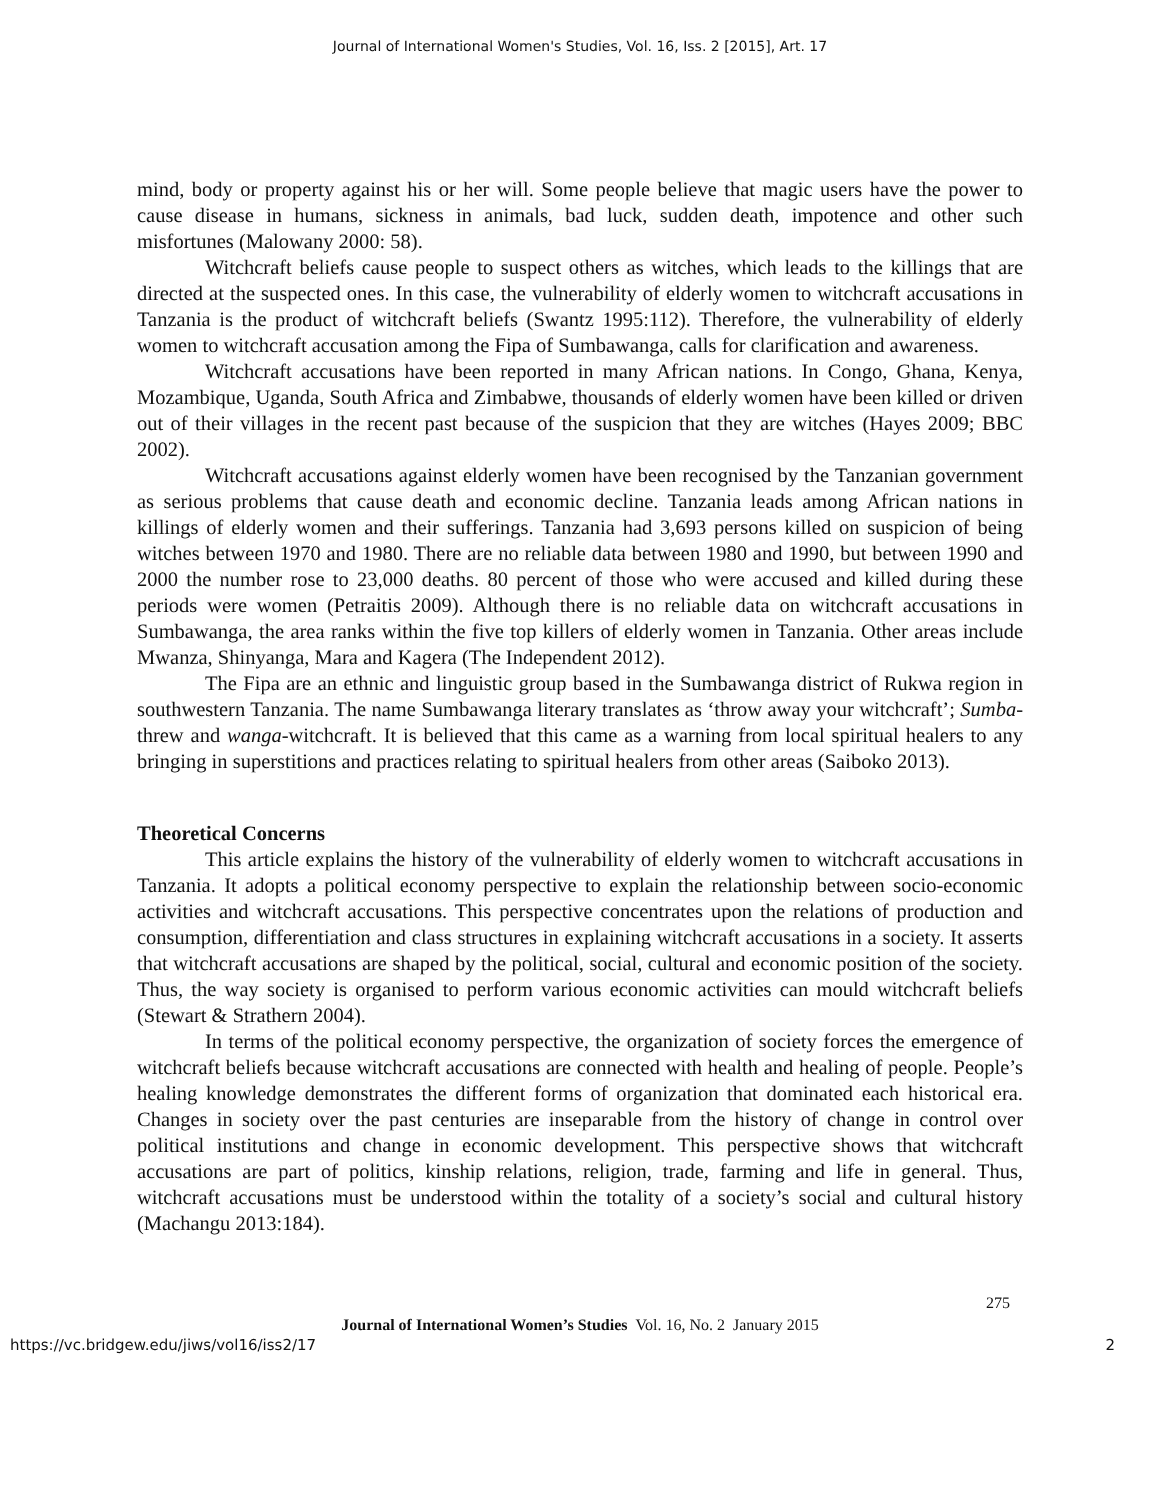Journal of International Women's Studies, Vol. 16, Iss. 2 [2015], Art. 17
mind, body or property against his or her will. Some people believe that magic users have the power to cause disease in humans, sickness in animals, bad luck, sudden death, impotence and other such misfortunes (Malowany 2000: 58).
Witchcraft beliefs cause people to suspect others as witches, which leads to the killings that are directed at the suspected ones. In this case, the vulnerability of elderly women to witchcraft accusations in Tanzania is the product of witchcraft beliefs (Swantz 1995:112). Therefore, the vulnerability of elderly women to witchcraft accusation among the Fipa of Sumbawanga, calls for clarification and awareness.
Witchcraft accusations have been reported in many African nations. In Congo, Ghana, Kenya, Mozambique, Uganda, South Africa and Zimbabwe, thousands of elderly women have been killed or driven out of their villages in the recent past because of the suspicion that they are witches (Hayes 2009; BBC 2002).
Witchcraft accusations against elderly women have been recognised by the Tanzanian government as serious problems that cause death and economic decline. Tanzania leads among African nations in killings of elderly women and their sufferings. Tanzania had 3,693 persons killed on suspicion of being witches between 1970 and 1980. There are no reliable data between 1980 and 1990, but between 1990 and 2000 the number rose to 23,000 deaths. 80 percent of those who were accused and killed during these periods were women (Petraitis 2009). Although there is no reliable data on witchcraft accusations in Sumbawanga, the area ranks within the five top killers of elderly women in Tanzania. Other areas include Mwanza, Shinyanga, Mara and Kagera (The Independent 2012).
The Fipa are an ethnic and linguistic group based in the Sumbawanga district of Rukwa region in southwestern Tanzania. The name Sumbawanga literary translates as ‘throw away your witchcraft’; Sumba-threw and wanga-witchcraft. It is believed that this came as a warning from local spiritual healers to any bringing in superstitions and practices relating to spiritual healers from other areas (Saiboko 2013).
Theoretical Concerns
This article explains the history of the vulnerability of elderly women to witchcraft accusations in Tanzania. It adopts a political economy perspective to explain the relationship between socio-economic activities and witchcraft accusations. This perspective concentrates upon the relations of production and consumption, differentiation and class structures in explaining witchcraft accusations in a society. It asserts that witchcraft accusations are shaped by the political, social, cultural and economic position of the society. Thus, the way society is organised to perform various economic activities can mould witchcraft beliefs (Stewart & Strathern 2004).
In terms of the political economy perspective, the organization of society forces the emergence of witchcraft beliefs because witchcraft accusations are connected with health and healing of people. People’s healing knowledge demonstrates the different forms of organization that dominated each historical era. Changes in society over the past centuries are inseparable from the history of change in control over political institutions and change in economic development. This perspective shows that witchcraft accusations are part of politics, kinship relations, religion, trade, farming and life in general. Thus, witchcraft accusations must be understood within the totality of a society’s social and cultural history (Machangu 2013:184).
275
Journal of International Women’s Studies Vol. 16, No. 2 January 2015
https://vc.bridgew.edu/jiws/vol16/iss2/17 2